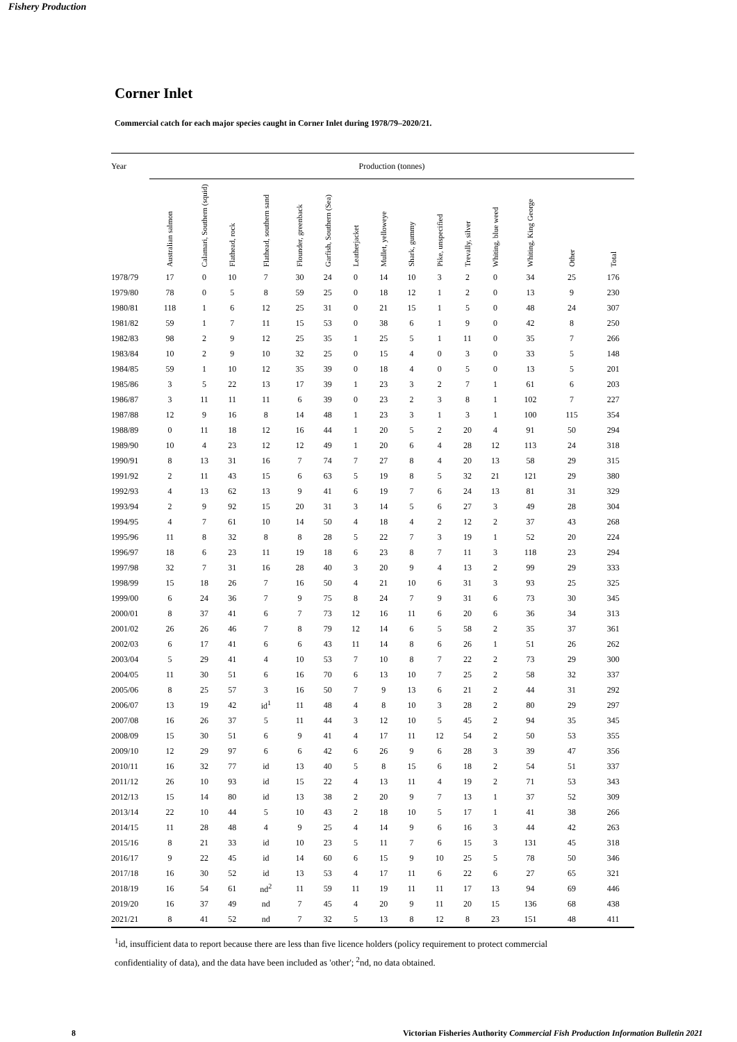Fishery Production
Corner Inlet
Commercial catch for each major species caught in Corner Inlet during 1978/79–2020/21.
| Year | Production (tonnes) | | | | | | | | | | | | | | |
| --- | --- | --- | --- | --- | --- | --- | --- | --- | --- | --- | --- | --- | --- | --- | --- |
| | Australian salmon | Calamari, Southern (squid) | Flathead, rock | Flathead, southern sand | Flounder, greenback | Garfish, Southern (Sea) | Leatherjacket | Mullet, yelloweye | Shark, gummy | Pike, unspecified | Trevally, silver | Whiting, blue weed | Whiting, King George | Other | Total |
| 1978/79 | 17 | 0 | 10 | 7 | 30 | 24 | 0 | 14 | 10 | 3 | 2 | 0 | 34 | 25 | 176 |
| 1979/80 | 78 | 0 | 5 | 8 | 59 | 25 | 0 | 18 | 12 | 1 | 2 | 0 | 13 | 9 | 230 |
| 1980/81 | 118 | 1 | 6 | 12 | 25 | 31 | 0 | 21 | 15 | 1 | 5 | 0 | 48 | 24 | 307 |
| 1981/82 | 59 | 1 | 7 | 11 | 15 | 53 | 0 | 38 | 6 | 1 | 9 | 0 | 42 | 8 | 250 |
| 1982/83 | 98 | 2 | 9 | 12 | 25 | 35 | 1 | 25 | 5 | 1 | 11 | 0 | 35 | 7 | 266 |
| 1983/84 | 10 | 2 | 9 | 10 | 32 | 25 | 0 | 15 | 4 | 0 | 3 | 0 | 33 | 5 | 148 |
| 1984/85 | 59 | 1 | 10 | 12 | 35 | 39 | 0 | 18 | 4 | 0 | 5 | 0 | 13 | 5 | 201 |
| 1985/86 | 3 | 5 | 22 | 13 | 17 | 39 | 1 | 23 | 3 | 2 | 7 | 1 | 61 | 6 | 203 |
| 1986/87 | 3 | 11 | 11 | 11 | 6 | 39 | 0 | 23 | 2 | 3 | 8 | 1 | 102 | 7 | 227 |
| 1987/88 | 12 | 9 | 16 | 8 | 14 | 48 | 1 | 23 | 3 | 1 | 3 | 1 | 100 | 115 | 354 |
| 1988/89 | 0 | 11 | 18 | 12 | 16 | 44 | 1 | 20 | 5 | 2 | 20 | 4 | 91 | 50 | 294 |
| 1989/90 | 10 | 4 | 23 | 12 | 12 | 49 | 1 | 20 | 6 | 4 | 28 | 12 | 113 | 24 | 318 |
| 1990/91 | 8 | 13 | 31 | 16 | 7 | 74 | 7 | 27 | 8 | 4 | 20 | 13 | 58 | 29 | 315 |
| 1991/92 | 2 | 11 | 43 | 15 | 6 | 63 | 5 | 19 | 8 | 5 | 32 | 21 | 121 | 29 | 380 |
| 1992/93 | 4 | 13 | 62 | 13 | 9 | 41 | 6 | 19 | 7 | 6 | 24 | 13 | 81 | 31 | 329 |
| 1993/94 | 2 | 9 | 92 | 15 | 20 | 31 | 3 | 14 | 5 | 6 | 27 | 3 | 49 | 28 | 304 |
| 1994/95 | 4 | 7 | 61 | 10 | 14 | 50 | 4 | 18 | 4 | 2 | 12 | 2 | 37 | 43 | 268 |
| 1995/96 | 11 | 8 | 32 | 8 | 8 | 28 | 5 | 22 | 7 | 3 | 19 | 1 | 52 | 20 | 224 |
| 1996/97 | 18 | 6 | 23 | 11 | 19 | 18 | 6 | 23 | 8 | 7 | 11 | 3 | 118 | 23 | 294 |
| 1997/98 | 32 | 7 | 31 | 16 | 28 | 40 | 3 | 20 | 9 | 4 | 13 | 2 | 99 | 29 | 333 |
| 1998/99 | 15 | 18 | 26 | 7 | 16 | 50 | 4 | 21 | 10 | 6 | 31 | 3 | 93 | 25 | 325 |
| 1999/00 | 6 | 24 | 36 | 7 | 9 | 75 | 8 | 24 | 7 | 9 | 31 | 6 | 73 | 30 | 345 |
| 2000/01 | 8 | 37 | 41 | 6 | 7 | 73 | 12 | 16 | 11 | 6 | 20 | 6 | 36 | 34 | 313 |
| 2001/02 | 26 | 26 | 46 | 7 | 8 | 79 | 12 | 14 | 6 | 5 | 58 | 2 | 35 | 37 | 361 |
| 2002/03 | 6 | 17 | 41 | 6 | 6 | 43 | 11 | 14 | 8 | 6 | 26 | 1 | 51 | 26 | 262 |
| 2003/04 | 5 | 29 | 41 | 4 | 10 | 53 | 7 | 10 | 8 | 7 | 22 | 2 | 73 | 29 | 300 |
| 2004/05 | 11 | 30 | 51 | 6 | 16 | 70 | 6 | 13 | 10 | 7 | 25 | 2 | 58 | 32 | 337 |
| 2005/06 | 8 | 25 | 57 | 3 | 16 | 50 | 7 | 9 | 13 | 6 | 21 | 2 | 44 | 31 | 292 |
| 2006/07 | 13 | 19 | 42 | id<sup>1</sup> | 11 | 48 | 4 | 8 | 10 | 3 | 28 | 2 | 80 | 29 | 297 |
| 2007/08 | 16 | 26 | 37 | 5 | 11 | 44 | 3 | 12 | 10 | 5 | 45 | 2 | 94 | 35 | 345 |
| 2008/09 | 15 | 30 | 51 | 6 | 9 | 41 | 4 | 17 | 11 | 12 | 54 | 2 | 50 | 53 | 355 |
| 2009/10 | 12 | 29 | 97 | 6 | 6 | 42 | 6 | 26 | 9 | 6 | 28 | 3 | 39 | 47 | 356 |
| 2010/11 | 16 | 32 | 77 | id | 13 | 40 | 5 | 8 | 15 | 6 | 18 | 2 | 54 | 51 | 337 |
| 2011/12 | 26 | 10 | 93 | id | 15 | 22 | 4 | 13 | 11 | 4 | 19 | 2 | 71 | 53 | 343 |
| 2012/13 | 15 | 14 | 80 | id | 13 | 38 | 2 | 20 | 9 | 7 | 13 | 1 | 37 | 52 | 309 |
| 2013/14 | 22 | 10 | 44 | 5 | 10 | 43 | 2 | 18 | 10 | 5 | 17 | 1 | 41 | 38 | 266 |
| 2014/15 | 11 | 28 | 48 | 4 | 9 | 25 | 4 | 14 | 9 | 6 | 16 | 3 | 44 | 42 | 263 |
| 2015/16 | 8 | 21 | 33 | id | 10 | 23 | 5 | 11 | 7 | 6 | 15 | 3 | 131 | 45 | 318 |
| 2016/17 | 9 | 22 | 45 | id | 14 | 60 | 6 | 15 | 9 | 10 | 25 | 5 | 78 | 50 | 346 |
| 2017/18 | 16 | 30 | 52 | id | 13 | 53 | 4 | 17 | 11 | 6 | 22 | 6 | 27 | 65 | 321 |
| 2018/19 | 16 | 54 | 61 | nd<sup>2</sup> | 11 | 59 | 11 | 19 | 11 | 11 | 17 | 13 | 94 | 69 | 446 |
| 2019/20 | 16 | 37 | 49 | nd | 7 | 45 | 4 | 20 | 9 | 11 | 20 | 15 | 136 | 68 | 438 |
| 2021/21 | 8 | 41 | 52 | nd | 7 | 32 | 5 | 13 | 8 | 12 | 8 | 23 | 151 | 48 | 411 |
<sup>1</sup> id, insufficient data to report because there are less than five licence holders (policy requirement to protect commercial confidentiality of data), and the data have been included as 'other'; <sup>2</sup>nd, no data obtained.
8
Victorian Fisheries Authority Commercial Fish Production Information Bulletin 2021